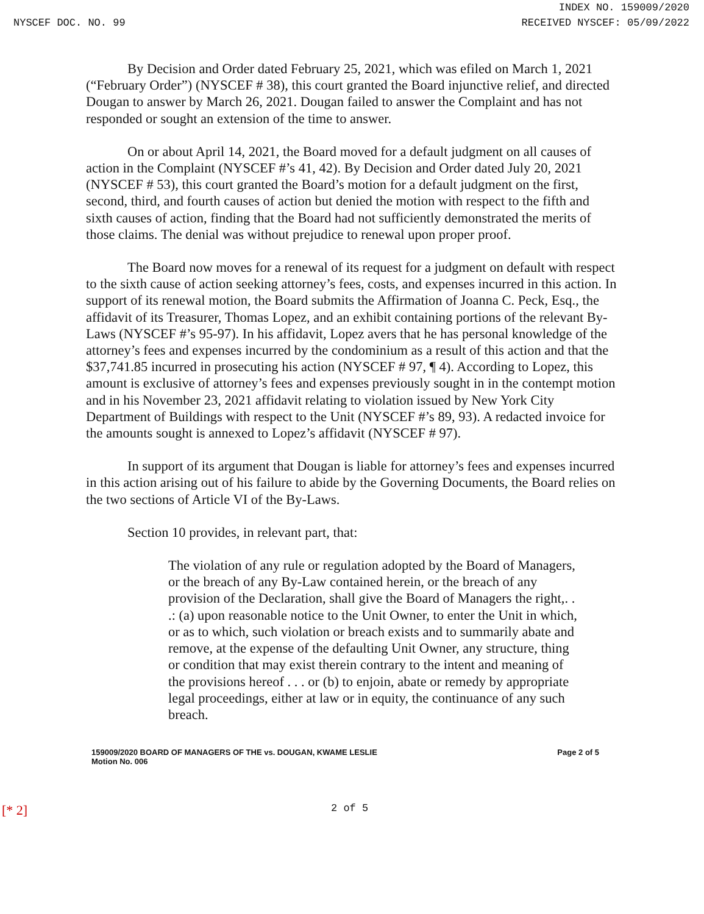INDEX NO. 159009/2020
NYSCEF DOC. NO. 99 RECEIVED NYSCEF: 05/09/2022
By Decision and Order dated February 25, 2021, which was efiled on March 1, 2021 (“February Order”) (NYSCEF # 38), this court granted the Board injunctive relief, and directed Dougan to answer by March 26, 2021. Dougan failed to answer the Complaint and has not responded or sought an extension of the time to answer.
On or about April 14, 2021, the Board moved for a default judgment on all causes of action in the Complaint (NYSCEF #’s 41, 42). By Decision and Order dated July 20, 2021 (NYSCEF # 53), this court granted the Board’s motion for a default judgment on the first, second, third, and fourth causes of action but denied the motion with respect to the fifth and sixth causes of action, finding that the Board had not sufficiently demonstrated the merits of those claims. The denial was without prejudice to renewal upon proper proof.
The Board now moves for a renewal of its request for a judgment on default with respect to the sixth cause of action seeking attorney’s fees, costs, and expenses incurred in this action. In support of its renewal motion, the Board submits the Affirmation of Joanna C. Peck, Esq., the affidavit of its Treasurer, Thomas Lopez, and an exhibit containing portions of the relevant By-Laws (NYSCEF #’s 95-97). In his affidavit, Lopez avers that he has personal knowledge of the attorney’s fees and expenses incurred by the condominium as a result of this action and that the $37,741.85 incurred in prosecuting his action (NYSCEF # 97, ¶ 4). According to Lopez, this amount is exclusive of attorney’s fees and expenses previously sought in in the contempt motion and in his November 23, 2021 affidavit relating to violation issued by New York City Department of Buildings with respect to the Unit (NYSCEF #’s 89, 93). A redacted invoice for the amounts sought is annexed to Lopez’s affidavit (NYSCEF # 97).
In support of its argument that Dougan is liable for attorney’s fees and expenses incurred in this action arising out of his failure to abide by the Governing Documents, the Board relies on the two sections of Article VI of the By-Laws.
Section 10 provides, in relevant part, that:
The violation of any rule or regulation adopted by the Board of Managers, or the breach of any By-Law contained herein, or the breach of any provision of the Declaration, shall give the Board of Managers the right,. . .: (a) upon reasonable notice to the Unit Owner, to enter the Unit in which, or as to which, such violation or breach exists and to summarily abate and remove, at the expense of the defaulting Unit Owner, any structure, thing or condition that may exist therein contrary to the intent and meaning of the provisions hereof . . . or (b) to enjoin, abate or remedy by appropriate legal proceedings, either at law or in equity, the continuance of any such breach.
159009/2020 BOARD OF MANAGERS OF THE vs. DOUGAN, KWAME LESLIE
Motion No. 006
Page 2 of 5
[* 2] 2 of 5